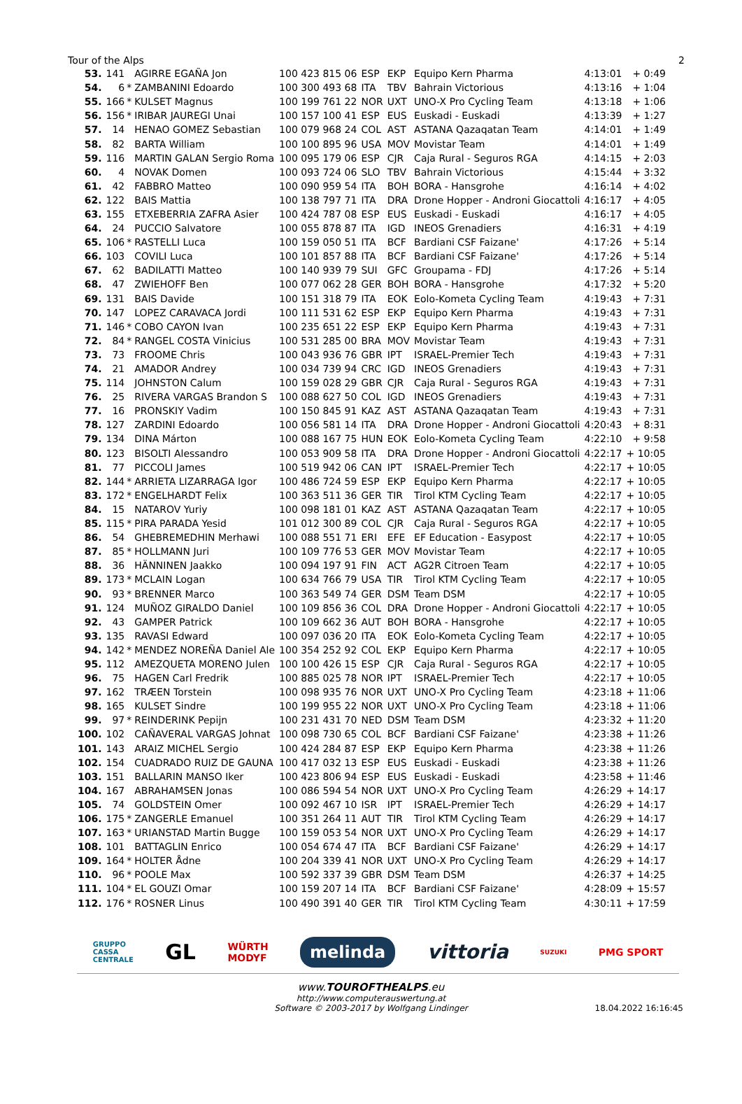Tour of the Alps 2
| 53. | 141 | | AGIRRE EGAÑA Jon | 100 423 815 06 | ESP | EKP | Equipo Kern Pharma | 4:13:01 | + 0:49 |
| 54. | 6 | * | ZAMBANINI Edoardo | 100 300 493 68 | ITA | TBV | Bahrain Victorious | 4:13:16 | + 1:04 |
| 55. | 166 | * | KULSET Magnus | 100 199 761 22 | NOR | UXT | UNO-X Pro Cycling Team | 4:13:18 | + 1:06 |
| 56. | 156 | * | IRIBAR JAUREGI Unai | 100 157 100 41 | ESP | EUS | Euskadi - Euskadi | 4:13:39 | + 1:27 |
| 57. | 14 | | HENAO GOMEZ Sebastian | 100 079 968 24 | COL | AST | ASTANA Qazaqatan Team | 4:14:01 | + 1:49 |
| 58. | 82 | | BARTA William | 100 100 895 96 | USA | MOV | Movistar Team | 4:14:01 | + 1:49 |
| 59. | 116 | | MARTIN GALAN Sergio Roma | 100 095 179 06 | ESP | CJR | Caja Rural - Seguros RGA | 4:14:15 | + 2:03 |
| 60. | 4 | | NOVAK Domen | 100 093 724 06 | SLO | TBV | Bahrain Victorious | 4:15:44 | + 3:32 |
| 61. | 42 | | FABBRO Matteo | 100 090 959 54 | ITA | BOH | BORA - Hansgrohe | 4:16:14 | + 4:02 |
| 62. | 122 | | BAIS Mattia | 100 138 797 71 | ITA | DRA | Drone Hopper - Androni Giocattoli | 4:16:17 | + 4:05 |
| 63. | 155 | | ETXEBERRIA ZAFRA Asier | 100 424 787 08 | ESP | EUS | Euskadi - Euskadi | 4:16:17 | + 4:05 |
| 64. | 24 | | PUCCIO Salvatore | 100 055 878 87 | ITA | IGD | INEOS Grenadiers | 4:16:31 | + 4:19 |
| 65. | 106 | * | RASTELLI Luca | 100 159 050 51 | ITA | BCF | Bardiani CSF Faizane' | 4:17:26 | + 5:14 |
| 66. | 103 | | COVILI Luca | 100 101 857 88 | ITA | BCF | Bardiani CSF Faizane' | 4:17:26 | + 5:14 |
| 67. | 62 | | BADILATTI Matteo | 100 140 939 79 | SUI | GFC | Groupama - FDJ | 4:17:26 | + 5:14 |
| 68. | 47 | | ZWIEHOFF Ben | 100 077 062 28 | GER | BOH | BORA - Hansgrohe | 4:17:32 | + 5:20 |
| 69. | 131 | | BAIS Davide | 100 151 318 79 | ITA | EOK | Eolo-Kometa Cycling Team | 4:19:43 | + 7:31 |
| 70. | 147 | | LOPEZ CARAVACA Jordi | 100 111 531 62 | ESP | EKP | Equipo Kern Pharma | 4:19:43 | + 7:31 |
| 71. | 146 | * | COBO CAYON Ivan | 100 235 651 22 | ESP | EKP | Equipo Kern Pharma | 4:19:43 | + 7:31 |
| 72. | 84 | * | RANGEL COSTA Vinicius | 100 531 285 00 | BRA | MOV | Movistar Team | 4:19:43 | + 7:31 |
| 73. | 73 | | FROOME Chris | 100 043 936 76 | GBR | IPT | ISRAEL-Premier Tech | 4:19:43 | + 7:31 |
| 74. | 21 | | AMADOR Andrey | 100 034 739 94 | CRC | IGD | INEOS Grenadiers | 4:19:43 | + 7:31 |
| 75. | 114 | | JOHNSTON Calum | 100 159 028 29 | GBR | CJR | Caja Rural - Seguros RGA | 4:19:43 | + 7:31 |
| 76. | 25 | | RIVERA VARGAS Brandon S | 100 088 627 50 | COL | IGD | INEOS Grenadiers | 4:19:43 | + 7:31 |
| 77. | 16 | | PRONSKIY Vadim | 100 150 845 91 | KAZ | AST | ASTANA Qazaqatan Team | 4:19:43 | + 7:31 |
| 78. | 127 | | ZARDINI Edoardo | 100 056 581 14 | ITA | DRA | Drone Hopper - Androni Giocattoli | 4:20:43 | + 8:31 |
| 79. | 134 | | DINA Márton | 100 088 167 75 | HUN | EOK | Eolo-Kometa Cycling Team | 4:22:10 | + 9:58 |
| 80. | 123 | | BISOLTI Alessandro | 100 053 909 58 | ITA | DRA | Drone Hopper - Androni Giocattoli | 4:22:17 | + 10:05 |
| 81. | 77 | | PICCOLI James | 100 519 942 06 | CAN | IPT | ISRAEL-Premier Tech | 4:22:17 | + 10:05 |
| 82. | 144 | * | ARRIETA LIZARRAGA Igor | 100 486 724 59 | ESP | EKP | Equipo Kern Pharma | 4:22:17 | + 10:05 |
| 83. | 172 | * | ENGELHARDT Felix | 100 363 511 36 | GER | TIR | Tirol KTM Cycling Team | 4:22:17 | + 10:05 |
| 84. | 15 | | NATAROV Yuriy | 100 098 181 01 | KAZ | AST | ASTANA Qazaqatan Team | 4:22:17 | + 10:05 |
| 85. | 115 | * | PIRA PARADA Yesid | 101 012 300 89 | COL | CJR | Caja Rural - Seguros RGA | 4:22:17 | + 10:05 |
| 86. | 54 | | GHEBREMEDHIN Merhawi | 100 088 551 71 | ERI | EFE | EF Education - Easypost | 4:22:17 | + 10:05 |
| 87. | 85 | * | HOLLMANN Juri | 100 109 776 53 | GER | MOV | Movistar Team | 4:22:17 | + 10:05 |
| 88. | 36 | | HÄNNINEN Jaakko | 100 094 197 91 | FIN | ACT | AG2R Citroen Team | 4:22:17 | + 10:05 |
| 89. | 173 | * | MCLAIN Logan | 100 634 766 79 | USA | TIR | Tirol KTM Cycling Team | 4:22:17 | + 10:05 |
| 90. | 93 | * | BRENNER Marco | 100 363 549 74 | GER | DSM | Team DSM | 4:22:17 | + 10:05 |
| 91. | 124 | | MUÑOZ GIRALDO Daniel | 100 109 856 36 | COL | DRA | Drone Hopper - Androni Giocattoli | 4:22:17 | + 10:05 |
| 92. | 43 | | GAMPER Patrick | 100 109 662 36 | AUT | BOH | BORA - Hansgrohe | 4:22:17 | + 10:05 |
| 93. | 135 | | RAVASI Edward | 100 097 036 20 | ITA | EOK | Eolo-Kometa Cycling Team | 4:22:17 | + 10:05 |
| 94. | 142 | * | MENDEZ NOREÑA Daniel Ale | 100 354 252 92 | COL | EKP | Equipo Kern Pharma | 4:22:17 | + 10:05 |
| 95. | 112 | | AMEZQUETA MORENO Julen | 100 100 426 15 | ESP | CJR | Caja Rural - Seguros RGA | 4:22:17 | + 10:05 |
| 96. | 75 | | HAGEN Carl Fredrik | 100 885 025 78 | NOR | IPT | ISRAEL-Premier Tech | 4:22:17 | + 10:05 |
| 97. | 162 | | TRÆEN Torstein | 100 098 935 76 | NOR | UXT | UNO-X Pro Cycling Team | 4:23:18 | + 11:06 |
| 98. | 165 | | KULSET Sindre | 100 199 955 22 | NOR | UXT | UNO-X Pro Cycling Team | 4:23:18 | + 11:06 |
| 99. | 97 | * | REINDERINK Pepijn | 100 231 431 70 | NED | DSM | Team DSM | 4:23:32 | + 11:20 |
| 100. | 102 | | CAÑAVERAL VARGAS Johnat | 100 098 730 65 | COL | BCF | Bardiani CSF Faizane' | 4:23:38 | + 11:26 |
| 101. | 143 | | ARAIZ MICHEL Sergio | 100 424 284 87 | ESP | EKP | Equipo Kern Pharma | 4:23:38 | + 11:26 |
| 102. | 154 | | CUADRADO RUIZ DE GAUNA | 100 417 032 13 | ESP | EUS | Euskadi - Euskadi | 4:23:38 | + 11:26 |
| 103. | 151 | | BALLARIN MANSO Iker | 100 423 806 94 | ESP | EUS | Euskadi - Euskadi | 4:23:58 | + 11:46 |
| 104. | 167 | | ABRAHAMSEN Jonas | 100 086 594 54 | NOR | UXT | UNO-X Pro Cycling Team | 4:26:29 | + 14:17 |
| 105. | 74 | | GOLDSTEIN Omer | 100 092 467 10 | ISR | IPT | ISRAEL-Premier Tech | 4:26:29 | + 14:17 |
| 106. | 175 | * | ZANGERLE Emanuel | 100 351 264 11 | AUT | TIR | Tirol KTM Cycling Team | 4:26:29 | + 14:17 |
| 107. | 163 | * | URIANSTAD Martin Bugge | 100 159 053 54 | NOR | UXT | UNO-X Pro Cycling Team | 4:26:29 | + 14:17 |
| 108. | 101 | | BATTAGLIN Enrico | 100 054 674 47 | ITA | BCF | Bardiani CSF Faizane' | 4:26:29 | + 14:17 |
| 109. | 164 | * | HOLTER Ådne | 100 204 339 41 | NOR | UXT | UNO-X Pro Cycling Team | 4:26:29 | + 14:17 |
| 110. | 96 | * | POOLE Max | 100 592 337 39 | GBR | DSM | Team DSM | 4:26:37 | + 14:25 |
| 111. | 104 | * | EL GOUZI Omar | 100 159 207 14 | ITA | BCF | Bardiani CSF Faizane' | 4:28:09 | + 15:57 |
| 112. | 176 | * | ROSNER Linus | 100 490 391 40 | GER | TIR | Tirol KTM Cycling Team | 4:30:11 | + 17:59 |
GRUPPO
CASSA
CENTRALE GL WÜRTH
MODYF melinda vittoria SUZUKI PMG SPORT
www.TOUROFTHEALPS.eu
http://www.computerauswertung.at
Software © 2003-2017 by Wolfgang Lindinger
18.04.2022 16:16:45